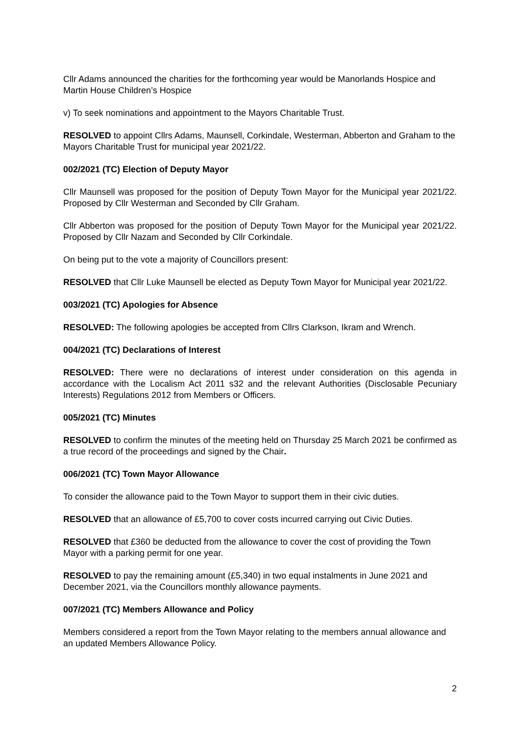Cllr Adams announced the charities for the forthcoming year would be Manorlands Hospice and Martin House Children’s Hospice
v) To seek nominations and appointment to the Mayors Charitable Trust.
RESOLVED to appoint Cllrs Adams, Maunsell, Corkindale, Westerman, Abberton and Graham to the Mayors Charitable Trust for municipal year 2021/22.
002/2021 (TC) Election of Deputy Mayor
Cllr Maunsell was proposed for the position of Deputy Town Mayor for the Municipal year 2021/22. Proposed by Cllr Westerman and Seconded by Cllr Graham.
Cllr Abberton was proposed for the position of Deputy Town Mayor for the Municipal year 2021/22. Proposed by Cllr Nazam and Seconded by Cllr Corkindale.
On being put to the vote a majority of Councillors present:
RESOLVED that Cllr Luke Maunsell be elected as Deputy Town Mayor for Municipal year 2021/22.
003/2021 (TC) Apologies for Absence
RESOLVED: The following apologies be accepted from Cllrs Clarkson, Ikram and Wrench.
004/2021 (TC) Declarations of Interest
RESOLVED: There were no declarations of interest under consideration on this agenda in accordance with the Localism Act 2011 s32 and the relevant Authorities (Disclosable Pecuniary Interests) Regulations 2012 from Members or Officers.
005/2021 (TC) Minutes
RESOLVED to confirm the minutes of the meeting held on Thursday 25 March 2021 be confirmed as a true record of the proceedings and signed by the Chair.
006/2021 (TC) Town Mayor Allowance
To consider the allowance paid to the Town Mayor to support them in their civic duties.
RESOLVED that an allowance of £5,700 to cover costs incurred carrying out Civic Duties.
RESOLVED that £360 be deducted from the allowance to cover the cost of providing the Town Mayor with a parking permit for one year.
RESOLVED to pay the remaining amount (£5,340) in two equal instalments in June 2021 and December 2021, via the Councillors monthly allowance payments.
007/2021 (TC) Members Allowance and Policy
Members considered a report from the Town Mayor relating to the members annual allowance and an updated Members Allowance Policy.
2